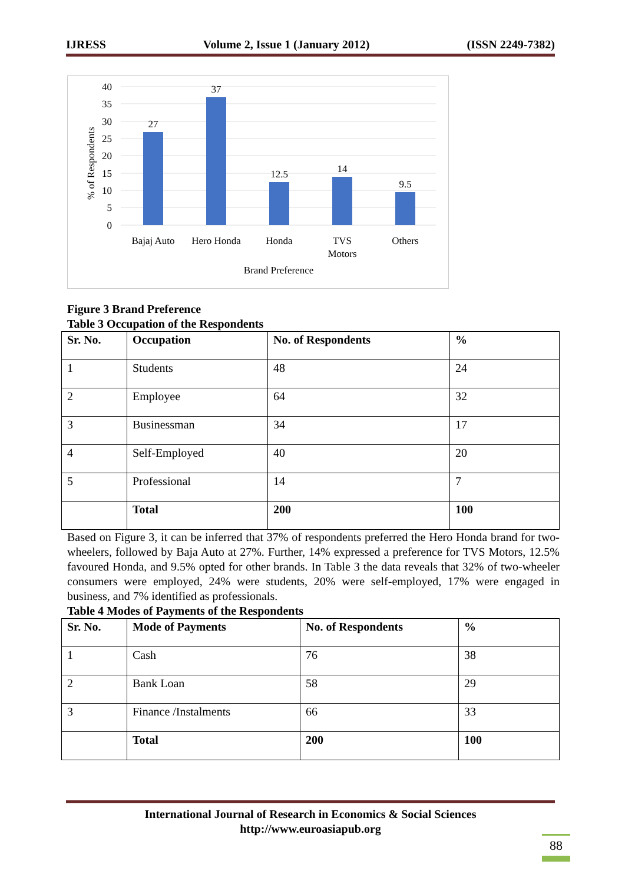IJRESS Volume 2, Issue 1 (January 2012) (ISSN 2249-7382)
40
35
30
25
20
15
10
5
0
% of Respondents
27
37
12.5
14
9.5
Bajaj Auto
Hero Honda
Honda
TVS
Motors
Others
Brand Preference
Figure 3 Brand Preference
Table 3 Occupation of the Respondents
| Sr. No. | Occupation | No. of Respondents | % |
| --- | --- | --- | --- |
| 1 | Students | 48 | 24 |
| 2 | Employee | 64 | 32 |
| 3 | Businessman | 34 | 17 |
| 4 | Self-Employed | 40 | 20 |
| 5 | Professional | 14 | 7 |
| | Total | 200 | 100 |
Based on Figure 3, it can be inferred that 37% of respondents preferred the Hero Honda brand for two-wheelers, followed by Baja Auto at 27%. Further, 14% expressed a preference for TVS Motors, 12.5% favoured Honda, and 9.5% opted for other brands. In Table 3 the data reveals that 32% of two-wheeler consumers were employed, 24% were students, 20% were self-employed, 17% were engaged in business, and 7% identified as professionals.
Table 4 Modes of Payments of the Respondents
| Sr. No. | Mode of Payments | No. of Respondents | % |
| --- | --- | --- | --- |
| 1 | Cash | 76 | 38 |
| 2 | Bank Loan | 58 | 29 |
| 3 | Finance /Instalments | 66 | 33 |
| | Total | 200 | 100 |
International Journal of Research in Economics & Social Sciences
http://www.euroasiapub.org
88